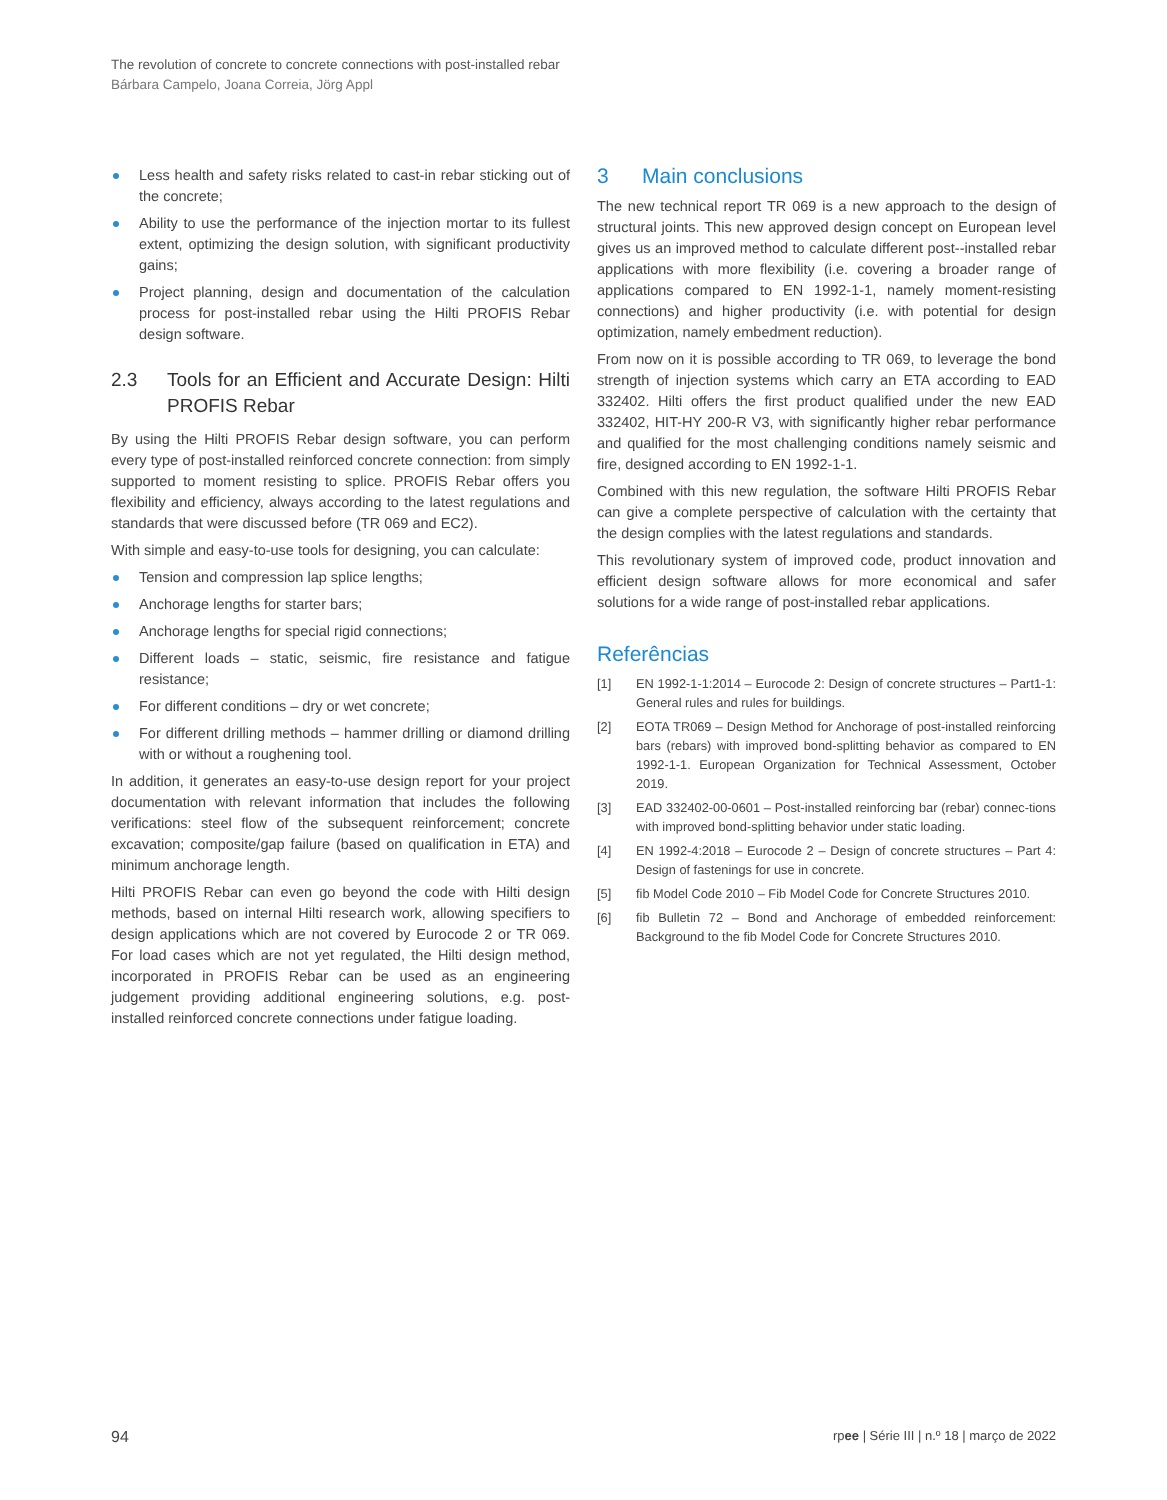The revolution of concrete to concrete connections with post-installed rebar
Bárbara Campelo, Joana Correia, Jörg Appl
Less health and safety risks related to cast-in rebar sticking out of the concrete;
Ability to use the performance of the injection mortar to its fullest extent, optimizing the design solution, with significant productivity gains;
Project planning, design and documentation of the calculation process for post-installed rebar using the Hilti PROFIS Rebar design software.
2.3 Tools for an Efficient and Accurate Design: Hilti PROFIS Rebar
By using the Hilti PROFIS Rebar design software, you can perform every type of post-installed reinforced concrete connection: from simply supported to moment resisting to splice. PROFIS Rebar offers you flexibility and efficiency, always according to the latest regulations and standards that were discussed before (TR 069 and EC2).
With simple and easy-to-use tools for designing, you can calculate:
Tension and compression lap splice lengths;
Anchorage lengths for starter bars;
Anchorage lengths for special rigid connections;
Different loads – static, seismic, fire resistance and fatigue resistance;
For different conditions – dry or wet concrete;
For different drilling methods – hammer drilling or diamond drilling with or without a roughening tool.
In addition, it generates an easy-to-use design report for your project documentation with relevant information that includes the following verifications: steel flow of the subsequent reinforcement; concrete excavation; composite/gap failure (based on qualification in ETA) and minimum anchorage length.
Hilti PROFIS Rebar can even go beyond the code with Hilti design methods, based on internal Hilti research work, allowing specifiers to design applications which are not covered by Eurocode 2 or TR 069. For load cases which are not yet regulated, the Hilti design method, incorporated in PROFIS Rebar can be used as an engineering judgement providing additional engineering solutions, e.g. post-installed reinforced concrete connections under fatigue loading.
3 Main conclusions
The new technical report TR 069 is a new approach to the design of structural joints. This new approved design concept on European level gives us an improved method to calculate different post--installed rebar applications with more flexibility (i.e. covering a broader range of applications compared to EN 1992-1-1, namely moment-resisting connections) and higher productivity (i.e. with potential for design optimization, namely embedment reduction).
From now on it is possible according to TR 069, to leverage the bond strength of injection systems which carry an ETA according to EAD 332402. Hilti offers the first product qualified under the new EAD 332402, HIT-HY 200-R V3, with significantly higher rebar performance and qualified for the most challenging conditions namely seismic and fire, designed according to EN 1992-1-1.
Combined with this new regulation, the software Hilti PROFIS Rebar can give a complete perspective of calculation with the certainty that the design complies with the latest regulations and standards.
This revolutionary system of improved code, product innovation and efficient design software allows for more economical and safer solutions for a wide range of post-installed rebar applications.
Referências
[1] EN 1992-1-1:2014 – Eurocode 2: Design of concrete structures – Part1-1: General rules and rules for buildings.
[2] EOTA TR069 – Design Method for Anchorage of post-installed reinforcing bars (rebars) with improved bond-splitting behavior as compared to EN 1992-1-1. European Organization for Technical Assessment, October 2019.
[3] EAD 332402-00-0601 – Post-installed reinforcing bar (rebar) connec-tions with improved bond-splitting behavior under static loading.
[4] EN 1992-4:2018 – Eurocode 2 – Design of concrete structures – Part 4: Design of fastenings for use in concrete.
[5] fib Model Code 2010 – Fib Model Code for Concrete Structures 2010.
[6] fib Bulletin 72 – Bond and Anchorage of embedded reinforcement: Background to the fib Model Code for Concrete Structures 2010.
94 rpee | Série III | n.º 18 | março de 2022